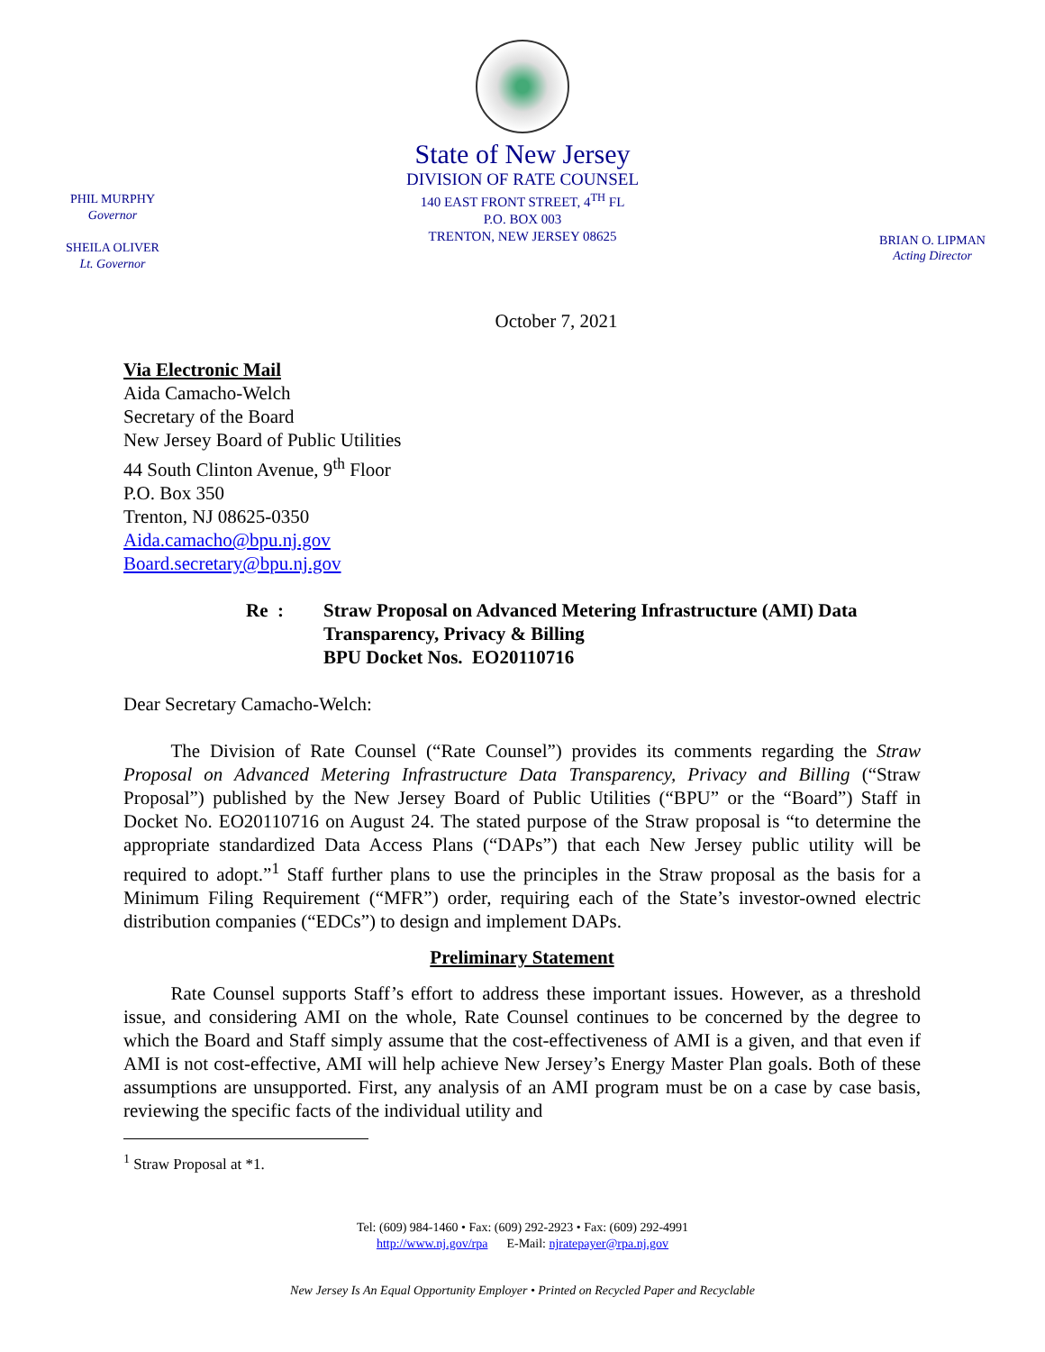PHIL MURPHY
Governor
SHEILA OLIVER
Lt. Governor
State of New Jersey
DIVISION OF RATE COUNSEL
140 EAST FRONT STREET, 4<sup>TH</sup> FL
P.O. BOX 003
TRENTON, NEW JERSEY 08625
BRIAN O. LIPMAN
Acting Director
October 7, 2021
Via Electronic Mail
Aida Camacho-Welch
Secretary of the Board
New Jersey Board of Public Utilities
44 South Clinton Avenue, 9<sup>th</sup> Floor
P.O. Box 350
Trenton, NJ 08625-0350
Aida.camacho@bpu.nj.gov
Board.secretary@bpu.nj.gov
Re : Straw Proposal on Advanced Metering Infrastructure (AMI) Data
Transparency, Privacy & Billing
BPU Docket Nos. EO20110716
Dear Secretary Camacho-Welch:
   The Division of Rate Counsel (“Rate Counsel”) provides its comments regarding the Straw Proposal on Advanced Metering Infrastructure Data Transparency, Privacy and Billing (“Straw Proposal”) published by the New Jersey Board of Public Utilities (“BPU” or the “Board”) Staff in Docket No. EO20110716 on August 24. The stated purpose of the Straw proposal is “to determine the appropriate standardized Data Access Plans (“DAPs”) that each New Jersey public utility will be required to adopt.”<sup>1</sup> Staff further plans to use the principles in the Straw proposal as the basis for a Minimum Filing Requirement (“MFR”) order, requiring each of the State’s investor-owned electric distribution companies (“EDCs”) to design and implement DAPs.
Preliminary Statement
   Rate Counsel supports Staff’s effort to address these important issues. However, as a threshold issue, and considering AMI on the whole, Rate Counsel continues to be concerned by the degree to which the Board and Staff simply assume that the cost-effectiveness of AMI is a given, and that even if AMI is not cost-effective, AMI will help achieve New Jersey’s Energy Master Plan goals. Both of these assumptions are unsupported. First, any analysis of an AMI program must be on a case by case basis, reviewing the specific facts of the individual utility and
<sup>1</sup> Straw Proposal at *1.
Tel: (609) 984-1460 • Fax: (609) 292-2923 • Fax: (609) 292-4991
http://www.nj.gov/rpa   E-Mail: njratepayer@rpa.nj.gov
New Jersey Is An Equal Opportunity Employer • Printed on Recycled Paper and Recyclable